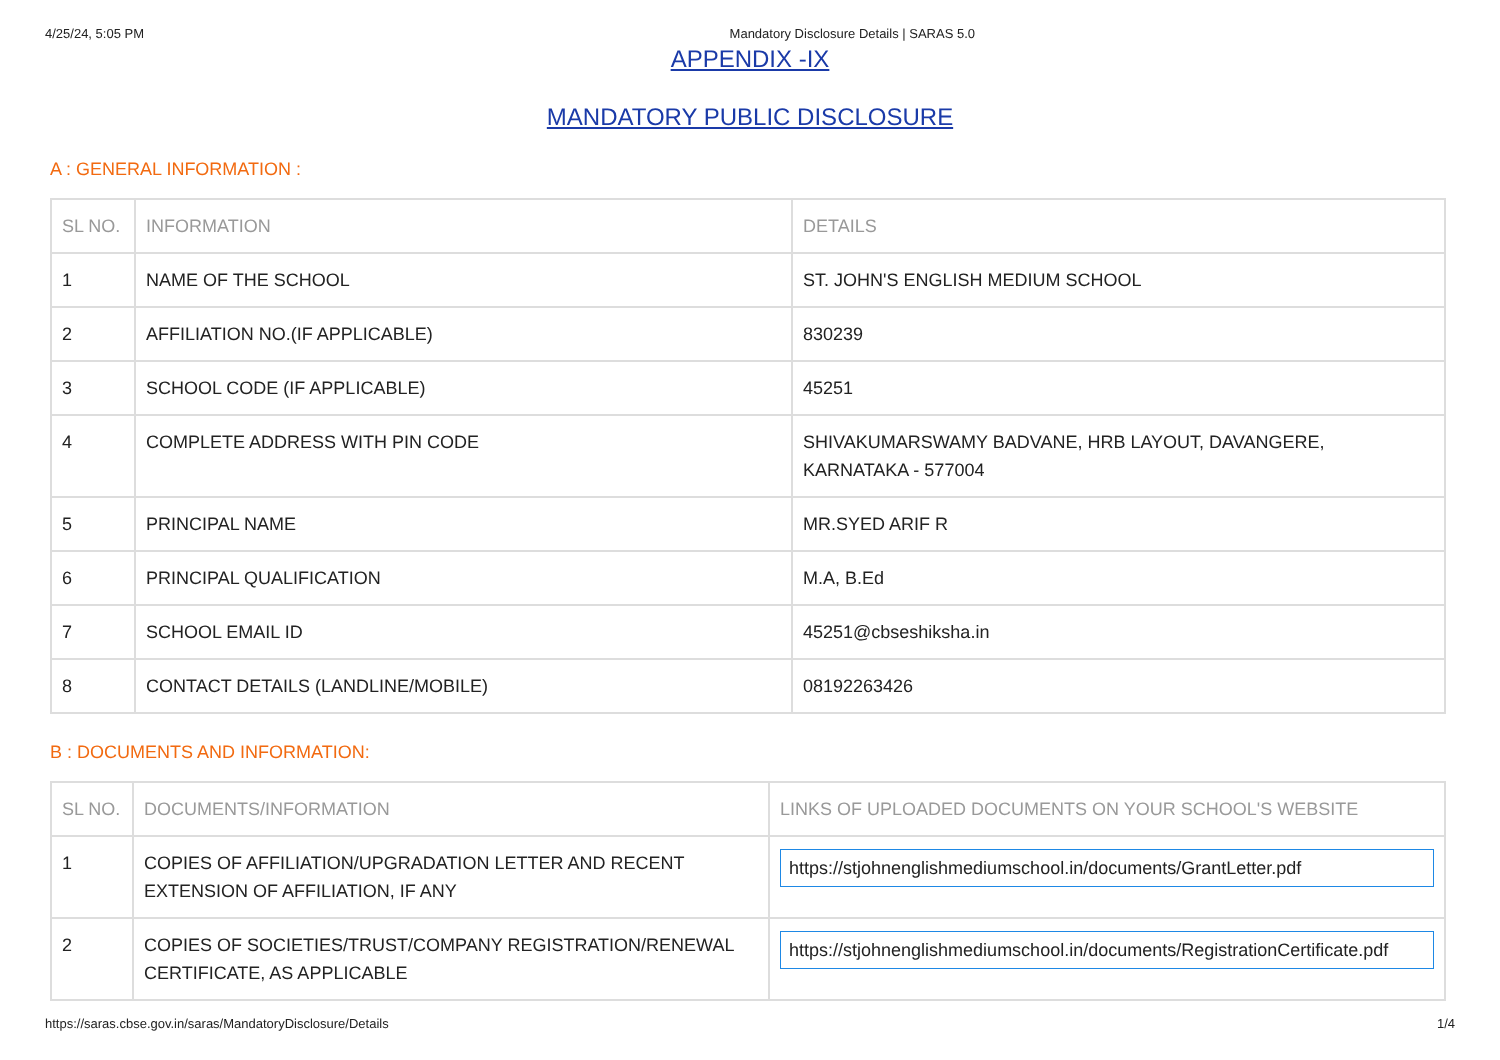4/25/24, 5:05 PM Mandatory Disclosure Details | SARAS 5.0
APPENDIX -IX
MANDATORY PUBLIC DISCLOSURE
A : GENERAL INFORMATION :
| SL NO. | INFORMATION | DETAILS |
| --- | --- | --- |
| 1 | NAME OF THE SCHOOL | ST. JOHN'S ENGLISH MEDIUM SCHOOL |
| 2 | AFFILIATION NO.(IF APPLICABLE) | 830239 |
| 3 | SCHOOL CODE (IF APPLICABLE) | 45251 |
| 4 | COMPLETE ADDRESS WITH PIN CODE | SHIVAKUMARSWAMY BADVANE, HRB LAYOUT, DAVANGERE, KARNATAKA - 577004 |
| 5 | PRINCIPAL NAME | MR.SYED ARIF R |
| 6 | PRINCIPAL QUALIFICATION | M.A, B.Ed |
| 7 | SCHOOL EMAIL ID | 45251@cbseshiksha.in |
| 8 | CONTACT DETAILS (LANDLINE/MOBILE) | 08192263426 |
B : DOCUMENTS AND INFORMATION:
| SL NO. | DOCUMENTS/INFORMATION | LINKS OF UPLOADED DOCUMENTS ON YOUR SCHOOL'S WEBSITE |
| --- | --- | --- |
| 1 | COPIES OF AFFILIATION/UPGRADATION LETTER AND RECENT EXTENSION OF AFFILIATION, IF ANY | https://stjohnenglishmediumschool.in/documents/GrantLetter.pdf |
| 2 | COPIES OF SOCIETIES/TRUST/COMPANY REGISTRATION/RENEWAL CERTIFICATE, AS APPLICABLE | https://stjohnenglishmediumschool.in/documents/RegistrationCertificate.pdf |
https://saras.cbse.gov.in/saras/MandatoryDisclosure/Details 1/4